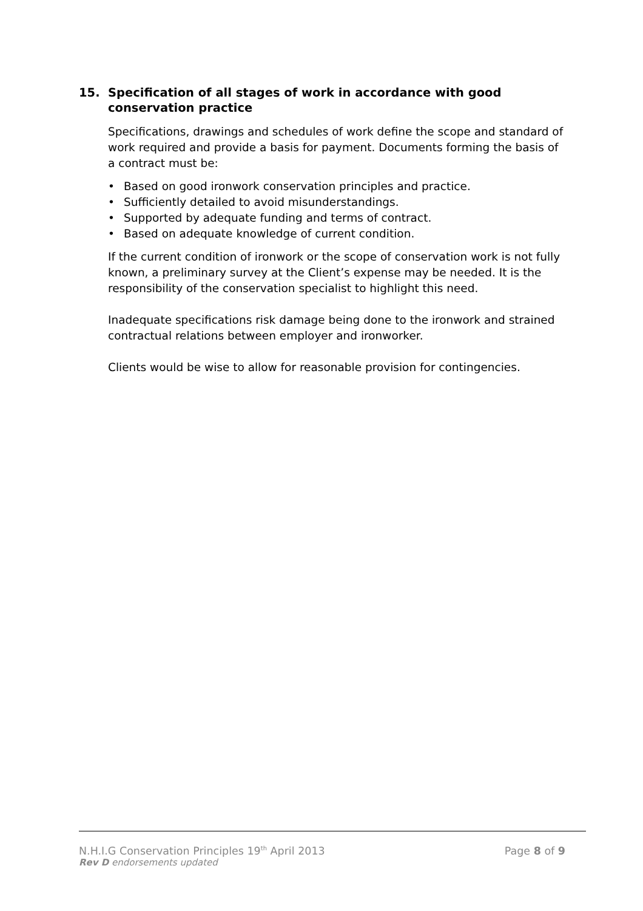15. Specification of all stages of work in accordance with good conservation practice
Specifications, drawings and schedules of work define the scope and standard of work required and provide a basis for payment. Documents forming the basis of a contract must be:
• Based on good ironwork conservation principles and practice.
• Sufficiently detailed to avoid misunderstandings.
• Supported by adequate funding and terms of contract.
• Based on adequate knowledge of current condition.
If the current condition of ironwork or the scope of conservation work is not fully known, a preliminary survey at the Client’s expense may be needed. It is the responsibility of the conservation specialist to highlight this need.
Inadequate specifications risk damage being done to the ironwork and strained contractual relations between employer and ironworker.
Clients would be wise to allow for reasonable provision for contingencies.
N.H.I.G Conservation Principles 19<sup>th</sup> April 2013 Page 8 of 9
Rev D endorsements updated